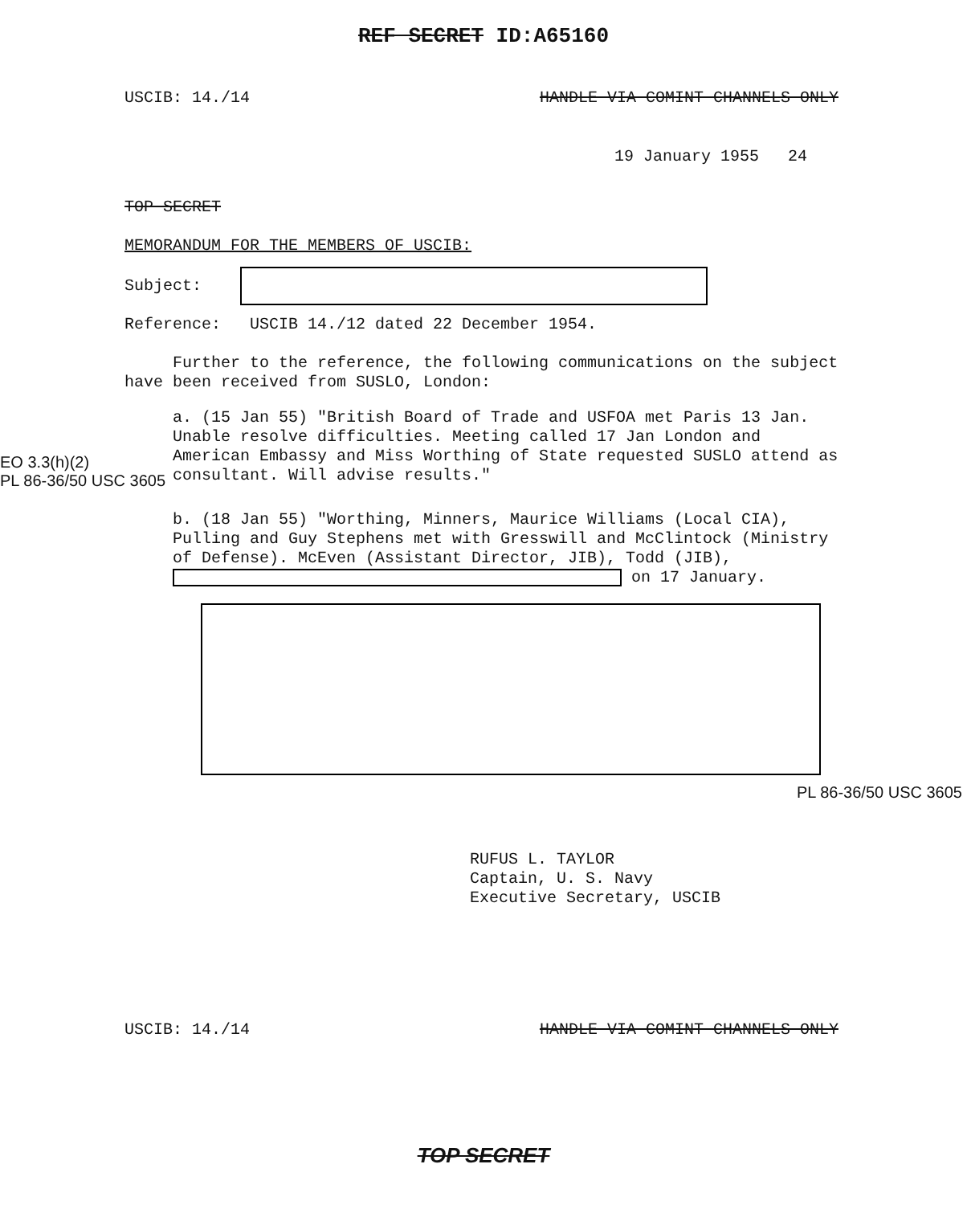REF SECRET ID:A65160
USCIB: 14./14 HANDLE VIA COMINT CHANNELS ONLY
19 January 1955 24
TOP SECRET
MEMORANDUM FOR THE MEMBERS OF USCIB:
Subject:
Reference: USCIB 14./12 dated 22 December 1954.
Further to the reference, the following communications on the subject have been received from SUSLO, London:
a. (15 Jan 55) "British Board of Trade and USFOA met Paris 13 Jan. Unable resolve difficulties. Meeting called 17 Jan London and American Embassy and Miss Worthing of State requested SUSLO attend as consultant. Will advise results."
EO 3.3(h)(2)
PL 86-36/50 USC 3605
b. (18 Jan 55) "Worthing, Minners, Maurice Williams (Local CIA), Pulling and Guy Stephens met with Gresswill and McClintock (Ministry of Defense). McEven (Assistant Director, JIB), Todd (JIB), on 17 January.
PL 86-36/50 USC 3605
RUFUS L. TAYLOR
Captain, U. S. Navy
Executive Secretary, USCIB
USCIB: 14./14 HANDLE VIA COMINT CHANNELS ONLY
TOP SECRET